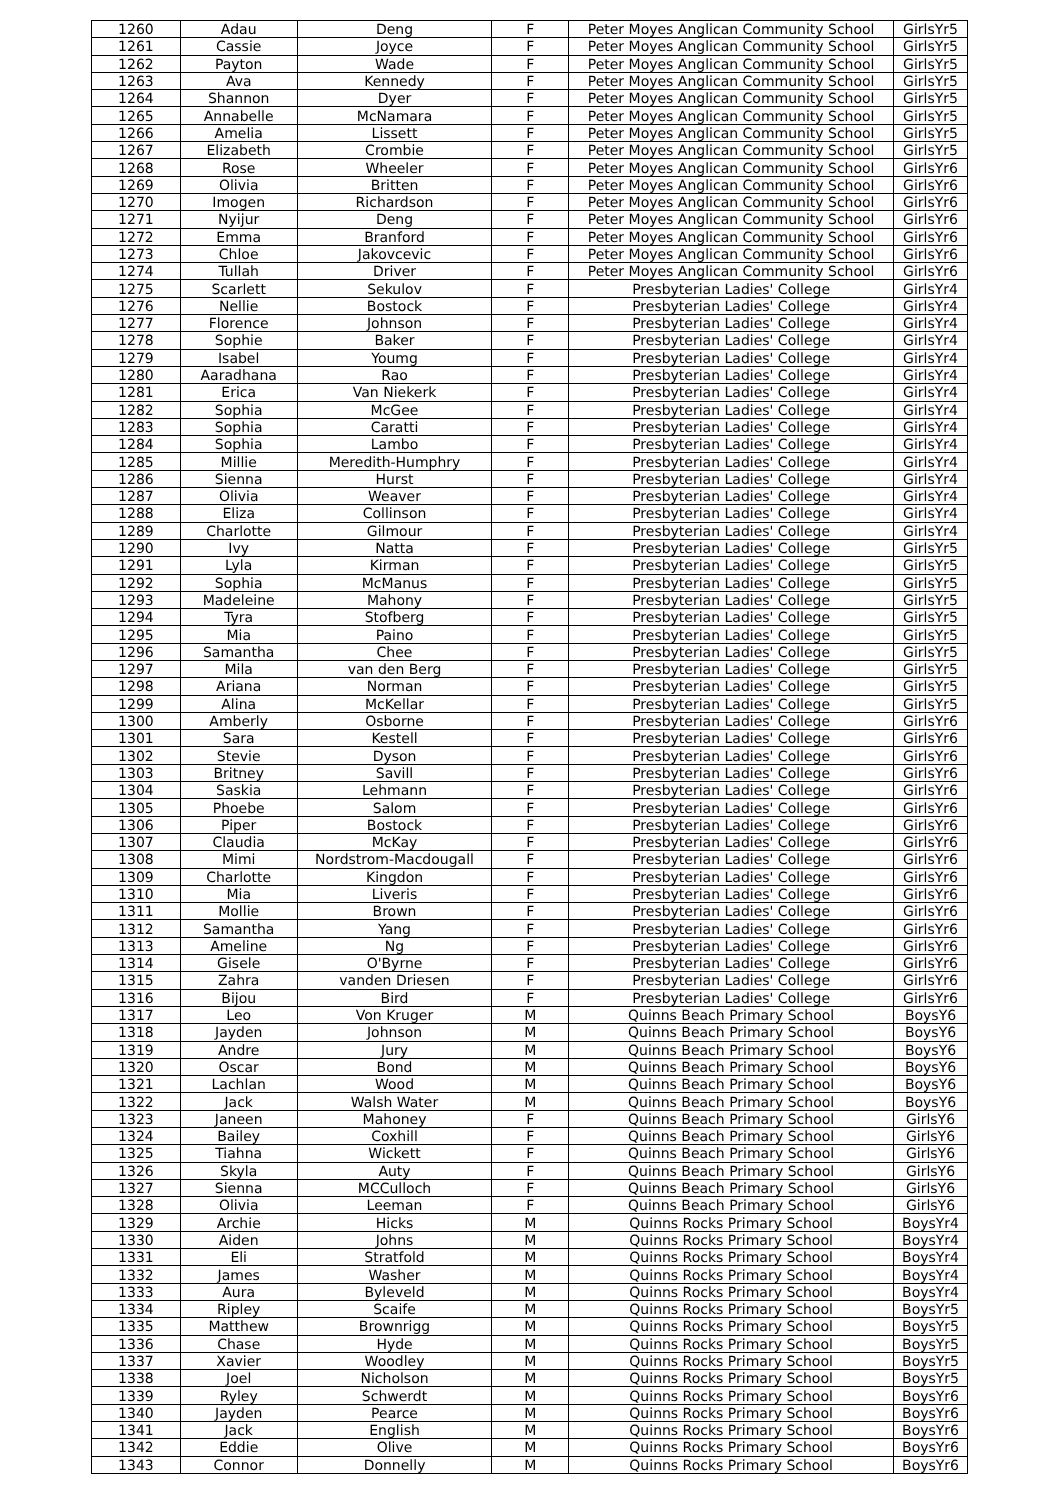| 1260 | Adau | Deng | F | Peter Moyes Anglican Community School | GirlsYr5 |
| 1261 | Cassie | Joyce | F | Peter Moyes Anglican Community School | GirlsYr5 |
| 1262 | Payton | Wade | F | Peter Moyes Anglican Community School | GirlsYr5 |
| 1263 | Ava | Kennedy | F | Peter Moyes Anglican Community School | GirlsYr5 |
| 1264 | Shannon | Dyer | F | Peter Moyes Anglican Community School | GirlsYr5 |
| 1265 | Annabelle | McNamara | F | Peter Moyes Anglican Community School | GirlsYr5 |
| 1266 | Amelia | Lissett | F | Peter Moyes Anglican Community School | GirlsYr5 |
| 1267 | Elizabeth | Crombie | F | Peter Moyes Anglican Community School | GirlsYr5 |
| 1268 | Rose | Wheeler | F | Peter Moyes Anglican Community School | GirlsYr6 |
| 1269 | Olivia | Britten | F | Peter Moyes Anglican Community School | GirlsYr6 |
| 1270 | Imogen | Richardson | F | Peter Moyes Anglican Community School | GirlsYr6 |
| 1271 | Nyijur | Deng | F | Peter Moyes Anglican Community School | GirlsYr6 |
| 1272 | Emma | Branford | F | Peter Moyes Anglican Community School | GirlsYr6 |
| 1273 | Chloe | Jakovcevic | F | Peter Moyes Anglican Community School | GirlsYr6 |
| 1274 | Tullah | Driver | F | Peter Moyes Anglican Community School | GirlsYr6 |
| 1275 | Scarlett | Sekulov | F | Presbyterian Ladies' College | GirlsYr4 |
| 1276 | Nellie | Bostock | F | Presbyterian Ladies' College | GirlsYr4 |
| 1277 | Florence | Johnson | F | Presbyterian Ladies' College | GirlsYr4 |
| 1278 | Sophie | Baker | F | Presbyterian Ladies' College | GirlsYr4 |
| 1279 | Isabel | Youmg | F | Presbyterian Ladies' College | GirlsYr4 |
| 1280 | Aaradhana | Rao | F | Presbyterian Ladies' College | GirlsYr4 |
| 1281 | Erica | Van Niekerk | F | Presbyterian Ladies' College | GirlsYr4 |
| 1282 | Sophia | McGee | F | Presbyterian Ladies' College | GirlsYr4 |
| 1283 | Sophia | Caratti | F | Presbyterian Ladies' College | GirlsYr4 |
| 1284 | Sophia | Lambo | F | Presbyterian Ladies' College | GirlsYr4 |
| 1285 | Millie | Meredith-Humphry | F | Presbyterian Ladies' College | GirlsYr4 |
| 1286 | Sienna | Hurst | F | Presbyterian Ladies' College | GirlsYr4 |
| 1287 | Olivia | Weaver | F | Presbyterian Ladies' College | GirlsYr4 |
| 1288 | Eliza | Collinson | F | Presbyterian Ladies' College | GirlsYr4 |
| 1289 | Charlotte | Gilmour | F | Presbyterian Ladies' College | GirlsYr4 |
| 1290 | Ivy | Natta | F | Presbyterian Ladies' College | GirlsYr5 |
| 1291 | Lyla | Kirman | F | Presbyterian Ladies' College | GirlsYr5 |
| 1292 | Sophia | McManus | F | Presbyterian Ladies' College | GirlsYr5 |
| 1293 | Madeleine | Mahony | F | Presbyterian Ladies' College | GirlsYr5 |
| 1294 | Tyra | Stofberg | F | Presbyterian Ladies' College | GirlsYr5 |
| 1295 | Mia | Paino | F | Presbyterian Ladies' College | GirlsYr5 |
| 1296 | Samantha | Chee | F | Presbyterian Ladies' College | GirlsYr5 |
| 1297 | Mila | van den Berg | F | Presbyterian Ladies' College | GirlsYr5 |
| 1298 | Ariana | Norman | F | Presbyterian Ladies' College | GirlsYr5 |
| 1299 | Alina | McKellar | F | Presbyterian Ladies' College | GirlsYr5 |
| 1300 | Amberly | Osborne | F | Presbyterian Ladies' College | GirlsYr6 |
| 1301 | Sara | Kestell | F | Presbyterian Ladies' College | GirlsYr6 |
| 1302 | Stevie | Dyson | F | Presbyterian Ladies' College | GirlsYr6 |
| 1303 | Britney | Savill | F | Presbyterian Ladies' College | GirlsYr6 |
| 1304 | Saskia | Lehmann | F | Presbyterian Ladies' College | GirlsYr6 |
| 1305 | Phoebe | Salom | F | Presbyterian Ladies' College | GirlsYr6 |
| 1306 | Piper | Bostock | F | Presbyterian Ladies' College | GirlsYr6 |
| 1307 | Claudia | McKay | F | Presbyterian Ladies' College | GirlsYr6 |
| 1308 | Mimi | Nordstrom-Macdougall | F | Presbyterian Ladies' College | GirlsYr6 |
| 1309 | Charlotte | Kingdon | F | Presbyterian Ladies' College | GirlsYr6 |
| 1310 | Mia | Liveris | F | Presbyterian Ladies' College | GirlsYr6 |
| 1311 | Mollie | Brown | F | Presbyterian Ladies' College | GirlsYr6 |
| 1312 | Samantha | Yang | F | Presbyterian Ladies' College | GirlsYr6 |
| 1313 | Ameline | Ng | F | Presbyterian Ladies' College | GirlsYr6 |
| 1314 | Gisele | O'Byrne | F | Presbyterian Ladies' College | GirlsYr6 |
| 1315 | Zahra | vanden Driesen | F | Presbyterian Ladies' College | GirlsYr6 |
| 1316 | Bijou | Bird | F | Presbyterian Ladies' College | GirlsYr6 |
| 1317 | Leo | Von Kruger | M | Quinns Beach Primary School | BoysY6 |
| 1318 | Jayden | Johnson | M | Quinns Beach Primary School | BoysY6 |
| 1319 | Andre | Jury | M | Quinns Beach Primary School | BoysY6 |
| 1320 | Oscar | Bond | M | Quinns Beach Primary School | BoysY6 |
| 1321 | Lachlan | Wood | M | Quinns Beach Primary School | BoysY6 |
| 1322 | Jack | Walsh Water | M | Quinns Beach Primary School | BoysY6 |
| 1323 | Janeen | Mahoney | F | Quinns Beach Primary School | GirlsY6 |
| 1324 | Bailey | Coxhill | F | Quinns Beach Primary School | GirlsY6 |
| 1325 | Tiahna | Wickett | F | Quinns Beach Primary School | GirlsY6 |
| 1326 | Skyla | Auty | F | Quinns Beach Primary School | GirlsY6 |
| 1327 | Sienna | MCCulloch | F | Quinns Beach Primary School | GirlsY6 |
| 1328 | Olivia | Leeman | F | Quinns Beach Primary School | GirlsY6 |
| 1329 | Archie | Hicks | M | Quinns Rocks Primary School | BoysYr4 |
| 1330 | Aiden | Johns | M | Quinns Rocks Primary School | BoysYr4 |
| 1331 | Eli | Stratfold | M | Quinns Rocks Primary School | BoysYr4 |
| 1332 | James | Washer | M | Quinns Rocks Primary School | BoysYr4 |
| 1333 | Aura | Byleveld | M | Quinns Rocks Primary School | BoysYr4 |
| 1334 | Ripley | Scaife | M | Quinns Rocks Primary School | BoysYr5 |
| 1335 | Matthew | Brownrigg | M | Quinns Rocks Primary School | BoysYr5 |
| 1336 | Chase | Hyde | M | Quinns Rocks Primary School | BoysYr5 |
| 1337 | Xavier | Woodley | M | Quinns Rocks Primary School | BoysYr5 |
| 1338 | Joel | Nicholson | M | Quinns Rocks Primary School | BoysYr5 |
| 1339 | Ryley | Schwerdt | M | Quinns Rocks Primary School | BoysYr6 |
| 1340 | Jayden | Pearce | M | Quinns Rocks Primary School | BoysYr6 |
| 1341 | Jack | English | M | Quinns Rocks Primary School | BoysYr6 |
| 1342 | Eddie | Olive | M | Quinns Rocks Primary School | BoysYr6 |
| 1343 | Connor | Donnelly | M | Quinns Rocks Primary School | BoysYr6 |